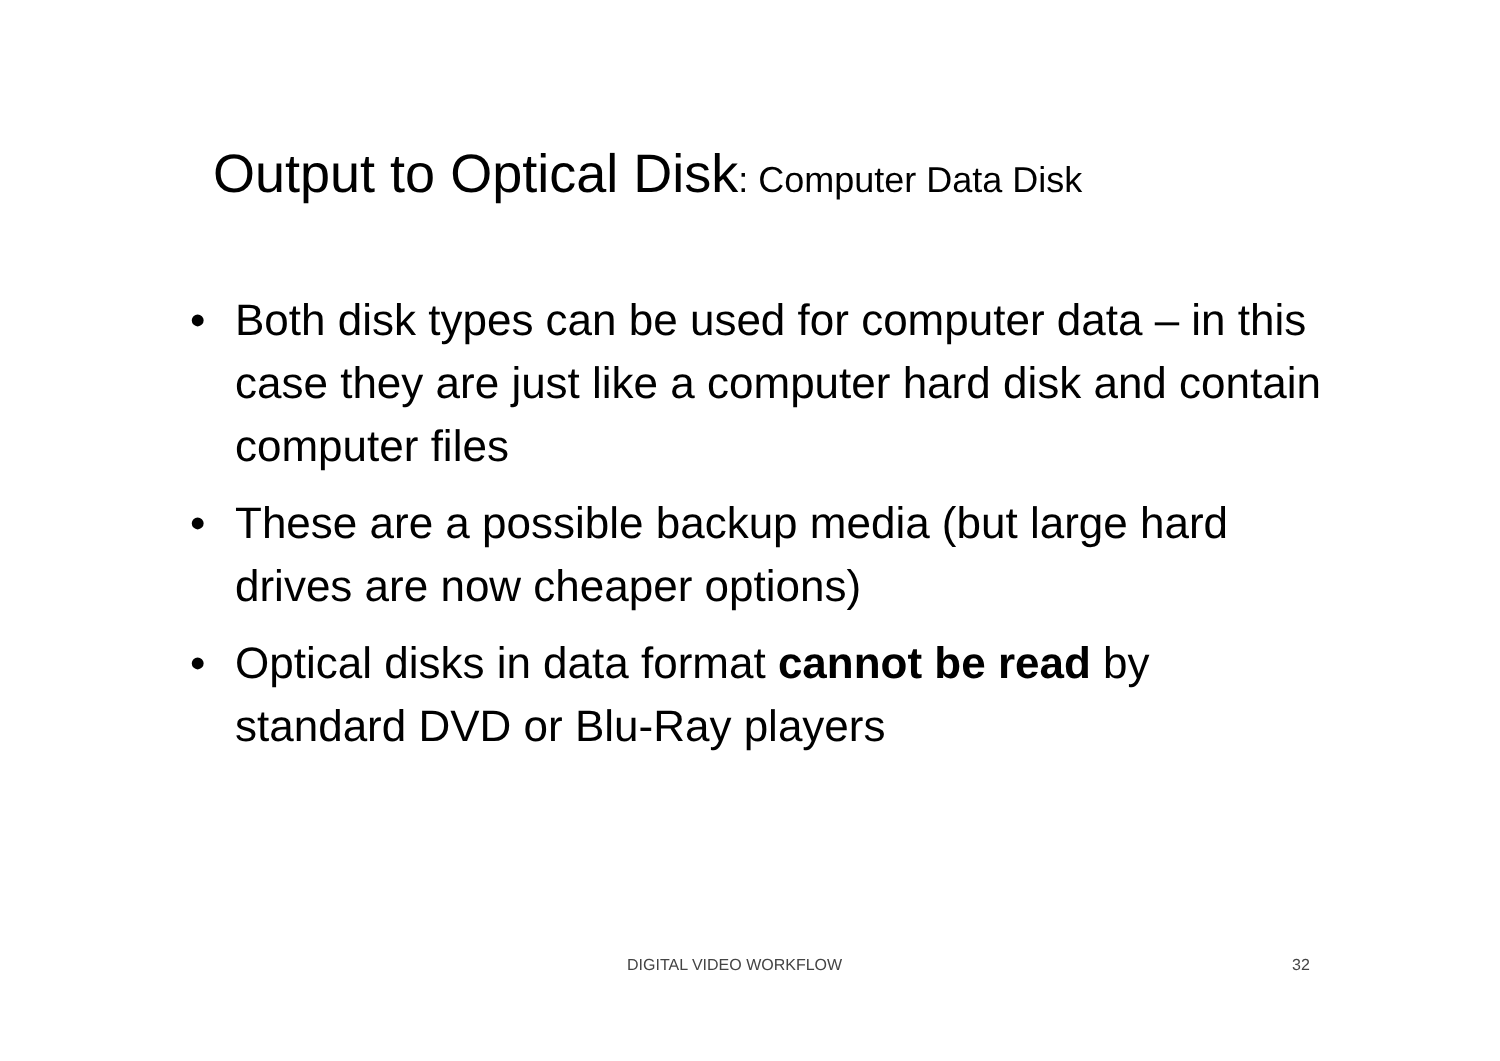Output to Optical Disk: Computer Data Disk
• Both disk types can be used for computer data – in this case they are just like a computer hard disk and contain computer files
• These are a possible backup media (but large hard drives are now cheaper options)
• Optical disks in data format cannot be read by standard DVD or Blu-Ray players
DIGITAL VIDEO WORKFLOW 32